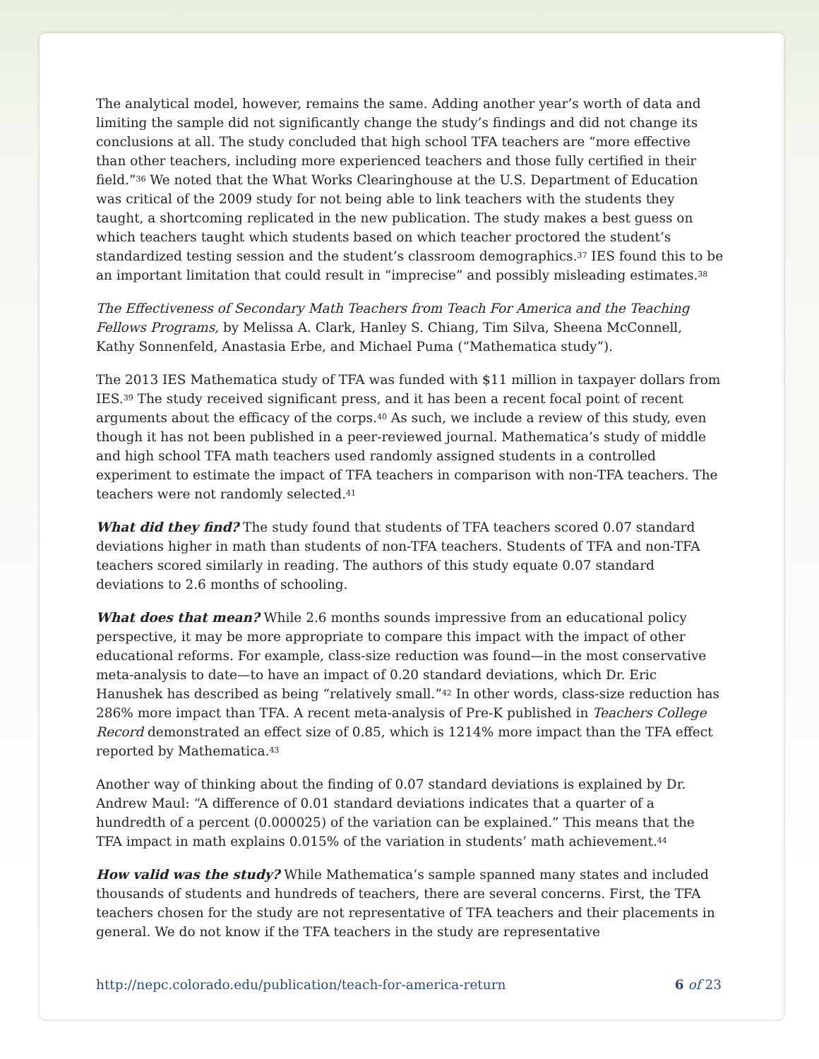The analytical model, however, remains the same. Adding another year’s worth of data and limiting the sample did not significantly change the study’s findings and did not change its conclusions at all. The study concluded that high school TFA teachers are “more effective than other teachers, including more experienced teachers and those fully certified in their field.”<sup>36</sup> We noted that the What Works Clearinghouse at the U.S. Department of Education was critical of the 2009 study for not being able to link teachers with the students they taught, a shortcoming replicated in the new publication. The study makes a best guess on which teachers taught which students based on which teacher proctored the student’s standardized testing session and the student’s classroom demographics.<sup>37</sup> IES found this to be an important limitation that could result in “imprecise” and possibly misleading estimates.<sup>38</sup>
The Effectiveness of Secondary Math Teachers from Teach For America and the Teaching Fellows Programs, by Melissa A. Clark, Hanley S. Chiang, Tim Silva, Sheena McConnell, Kathy Sonnenfeld, Anastasia Erbe, and Michael Puma (“Mathematica study”).
The 2013 IES Mathematica study of TFA was funded with $11 million in taxpayer dollars from IES.<sup>39</sup> The study received significant press, and it has been a recent focal point of recent arguments about the efficacy of the corps.<sup>40</sup> As such, we include a review of this study, even though it has not been published in a peer-reviewed journal. Mathematica’s study of middle and high school TFA math teachers used randomly assigned students in a controlled experiment to estimate the impact of TFA teachers in comparison with non-TFA teachers. The teachers were not randomly selected.<sup>41</sup>
What did they find? The study found that students of TFA teachers scored 0.07 standard deviations higher in math than students of non-TFA teachers. Students of TFA and non-TFA teachers scored similarly in reading. The authors of this study equate 0.07 standard deviations to 2.6 months of schooling.
What does that mean? While 2.6 months sounds impressive from an educational policy perspective, it may be more appropriate to compare this impact with the impact of other educational reforms. For example, class-size reduction was found—in the most conservative meta-analysis to date—to have an impact of 0.20 standard deviations, which Dr. Eric Hanushek has described as being “relatively small.”<sup>42</sup> In other words, class-size reduction has 286% more impact than TFA. A recent meta-analysis of Pre-K published in Teachers College Record demonstrated an effect size of 0.85, which is 1214% more impact than the TFA effect reported by Mathematica.<sup>43</sup>
Another way of thinking about the finding of 0.07 standard deviations is explained by Dr. Andrew Maul: “A difference of 0.01 standard deviations indicates that a quarter of a hundredth of a percent (0.000025) of the variation can be explained.” This means that the TFA impact in math explains 0.015% of the variation in students’ math achievement.<sup>44</sup>
How valid was the study? While Mathematica’s sample spanned many states and included thousands of students and hundreds of teachers, there are several concerns. First, the TFA teachers chosen for the study are not representative of TFA teachers and their placements in general. We do not know if the TFA teachers in the study are representative
http://nepc.colorado.edu/publication/teach-for-america-return 6 of 23